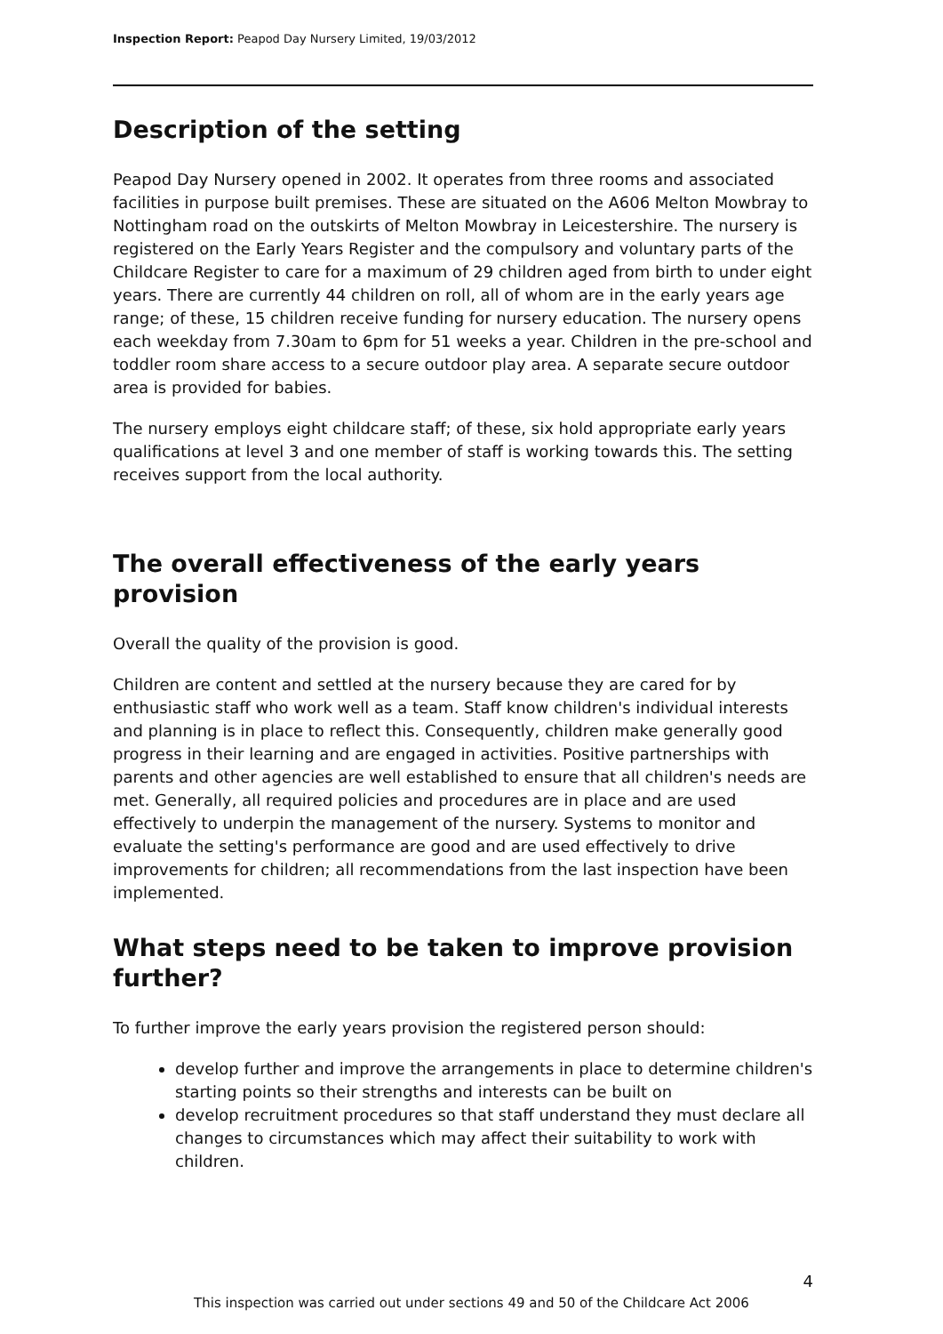Inspection Report: Peapod Day Nursery Limited, 19/03/2012
Description of the setting
Peapod Day Nursery opened in 2002. It operates from three rooms and associated facilities in purpose built premises. These are situated on the A606 Melton Mowbray to Nottingham road on the outskirts of Melton Mowbray in Leicestershire. The nursery is registered on the Early Years Register and the compulsory and voluntary parts of the Childcare Register to care for a maximum of 29 children aged from birth to under eight years. There are currently 44 children on roll, all of whom are in the early years age range; of these, 15 children receive funding for nursery education. The nursery opens each weekday from 7.30am to 6pm for 51 weeks a year. Children in the pre-school and toddler room share access to a secure outdoor play area. A separate secure outdoor area is provided for babies.
The nursery employs eight childcare staff; of these, six hold appropriate early years qualifications at level 3 and one member of staff is working towards this. The setting receives support from the local authority.
The overall effectiveness of the early years provision
Overall the quality of the provision is good.
Children are content and settled at the nursery because they are cared for by enthusiastic staff who work well as a team. Staff know children's individual interests and planning is in place to reflect this. Consequently, children make generally good progress in their learning and are engaged in activities. Positive partnerships with parents and other agencies are well established to ensure that all children's needs are met. Generally, all required policies and procedures are in place and are used effectively to underpin the management of the nursery. Systems to monitor and evaluate the setting's performance are good and are used effectively to drive improvements for children; all recommendations from the last inspection have been implemented.
What steps need to be taken to improve provision further?
To further improve the early years provision the registered person should:
develop further and improve the arrangements in place to determine children's starting points so their strengths and interests can be built on
develop recruitment procedures so that staff understand they must declare all changes to circumstances which may affect their suitability to work with children.
4
This inspection was carried out under sections 49 and 50 of the Childcare Act 2006